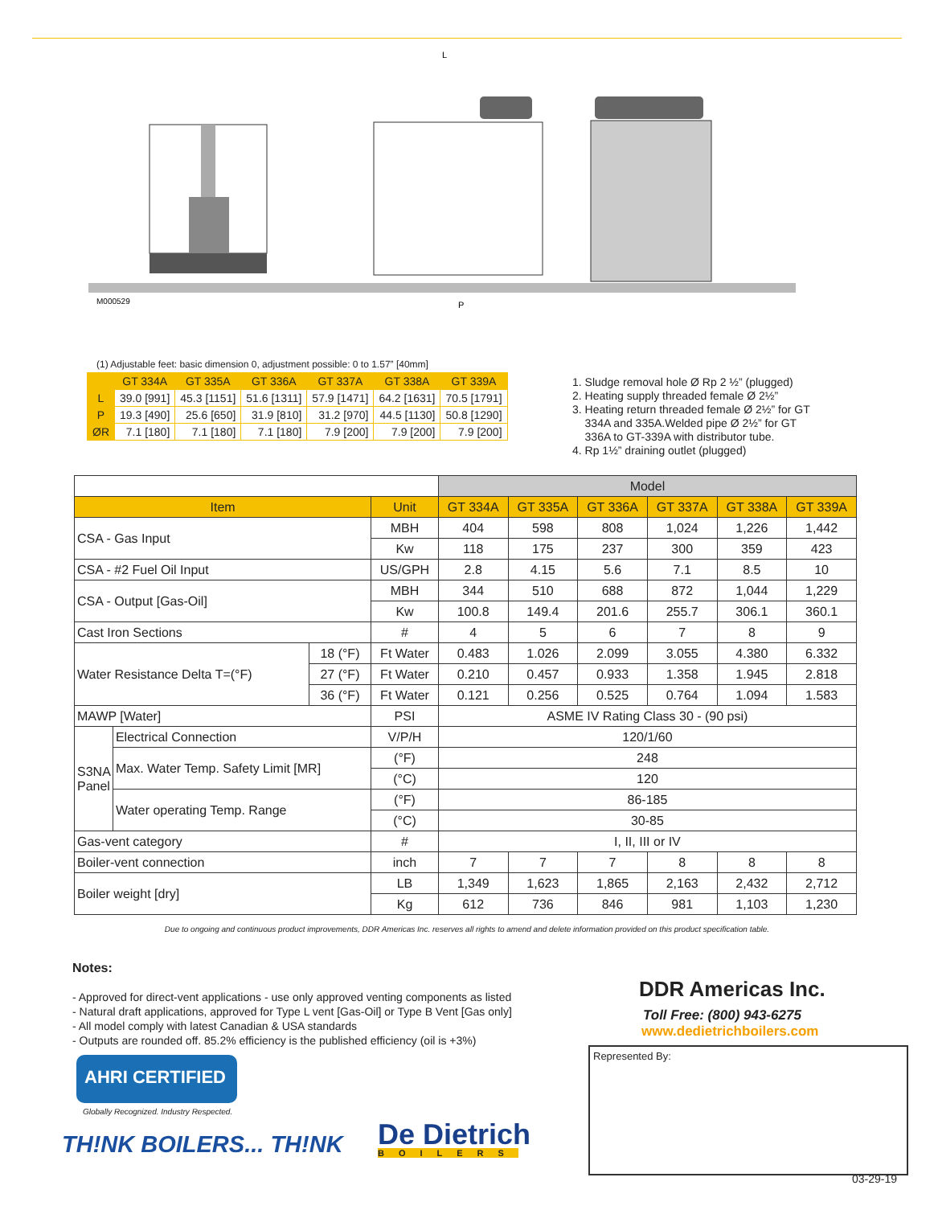L
P
M000529
(1) Adjustable feet: basic dimension 0, adjustment possible: 0 to 1.57” [40mm]
| | GT 334A | GT 335A | GT 336A | GT 337A | GT 338A | GT 339A |
| --- | --- | --- | --- | --- | --- | --- |
| L | 39.0 [991] | 45.3 [1151] | 51.6 [1311] | 57.9 [1471] | 64.2 [1631] | 70.5 [1791] |
| P | 19.3 [490] | 25.6 [650] | 31.9 [810] | 31.2 [970] | 44.5 [1130] | 50.8 [1290] |
| ØR | 7.1 [180] | 7.1 [180] | 7.1 [180] | 7.9 [200] | 7.9 [200] | 7.9 [200] |
1. Sludge removal hole Ø Rp 2 ½” (plugged)
2. Heating supply threaded female Ø 2½”
3. Heating return threaded female Ø 2½” for GT
334A and 335A.Welded pipe Ø 2½” for GT
336A to GT-339A with distributor tube.
4. Rp 1½” draining outlet (plugged)
| | | | | Model | | | | | |
| Item | | | Unit | GT 334A | GT 335A | GT 336A | GT 337A | GT 338A | GT 339A |
| CSA - Gas Input | | | MBH | 404 | 598 | 808 | 1,024 | 1,226 | 1,442 |
| | | | Kw | 118 | 175 | 237 | 300 | 359 | 423 |
| CSA - #2 Fuel Oil Input | | | US/GPH | 2.8 | 4.15 | 5.6 | 7.1 | 8.5 | 10 |
| CSA - Output [Gas-Oil] | | | MBH | 344 | 510 | 688 | 872 | 1,044 | 1,229 |
| | | | Kw | 100.8 | 149.4 | 201.6 | 255.7 | 306.1 | 360.1 |
| Cast Iron Sections | | | # | 4 | 5 | 6 | 7 | 8 | 9 |
| Water Resistance Delta T=(°F) | | 18 (°F) | Ft Water | 0.483 | 1.026 | 2.099 | 3.055 | 4.380 | 6.332 |
| | | 27 (°F) | Ft Water | 0.210 | 0.457 | 0.933 | 1.358 | 1.945 | 2.818 |
| | | 36 (°F) | Ft Water | 0.121 | 0.256 | 0.525 | 0.764 | 1.094 | 1.583 |
| MAWP [Water] | | | PSI | ASME IV Rating Class 30 - (90 psi) | | | | | |
| S3NA Panel | Electrical Connection | | V/P/H | 120/1/60 | | | | | |
| | Max. Water Temp. Safety Limit [MR] | | (°F) | 248 | | | | | |
| | | | (°C) | 120 | | | | | |
| | Water operating Temp. Range | | (°F) | 86-185 | | | | | |
| | | | (°C) | 30-85 | | | | | |
| Gas-vent category | | | # | I, II, III or IV | | | | | |
| Boiler-vent connection | | | inch | 7 | 7 | 7 | 8 | 8 | 8 |
| Boiler weight [dry] | | | LB | 1,349 | 1,623 | 1,865 | 2,163 | 2,432 | 2,712 |
| | | | Kg | 612 | 736 | 846 | 981 | 1,103 | 1,230 |
Due to ongoing and continuous product improvements, DDR Americas Inc. reserves all rights to amend and delete information provided on this product specification table.
Notes:
- Approved for direct-vent applications - use only approved venting components as listed
- Natural draft applications, approved for Type L vent [Gas-Oil] or Type B Vent [Gas only]
- All model comply with latest Canadian & USA standards
- Outputs are rounded off. 85.2% efficiency is the published efficiency (oil is +3%)
DDR Americas Inc.
Toll Free: (800) 943-6275
www.dedietrichboilers.com
Represented By:
AHRI CERTIFIED
Globally Recognized. Industry Respected.
TH!NK BOILERS... TH!NK De Dietrich
BOILERS
03-29-19